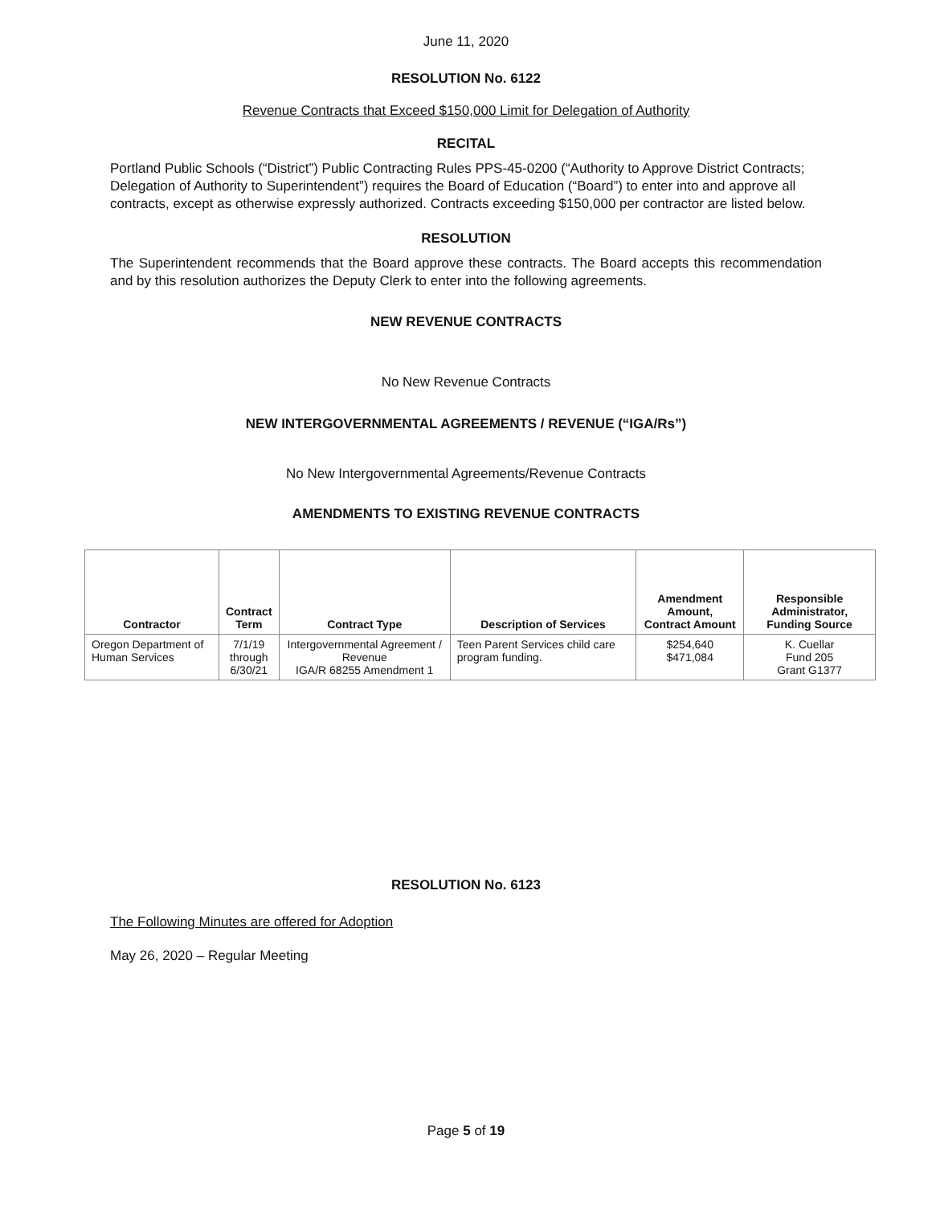June 11, 2020
RESOLUTION No. 6122
Revenue Contracts that Exceed $150,000 Limit for Delegation of Authority
RECITAL
Portland Public Schools (“District”) Public Contracting Rules PPS-45-0200 (“Authority to Approve District Contracts; Delegation of Authority to Superintendent”) requires the Board of Education (“Board”) to enter into and approve all contracts, except as otherwise expressly authorized. Contracts exceeding $150,000 per contractor are listed below.
RESOLUTION
The Superintendent recommends that the Board approve these contracts. The Board accepts this recommendation and by this resolution authorizes the Deputy Clerk to enter into the following agreements.
NEW REVENUE CONTRACTS
No New Revenue Contracts
NEW INTERGOVERNMENTAL AGREEMENTS / REVENUE (“IGA/Rs”)
No New Intergovernmental Agreements/Revenue Contracts
AMENDMENTS TO EXISTING REVENUE CONTRACTS
| Contractor | Contract Term | Contract Type | Description of Services | Amendment Amount, Contract Amount | Responsible Administrator, Funding Source |
| --- | --- | --- | --- | --- | --- |
| Oregon Department of Human Services | 7/1/19 through 6/30/21 | Intergovernmental Agreement / Revenue IGA/R 68255 Amendment 1 | Teen Parent Services child care program funding. | $254,640 $471,084 | K. Cuellar Fund 205 Grant G1377 |
RESOLUTION No. 6123
The Following Minutes are offered for Adoption
May 26, 2020 – Regular Meeting
Page 5 of 19